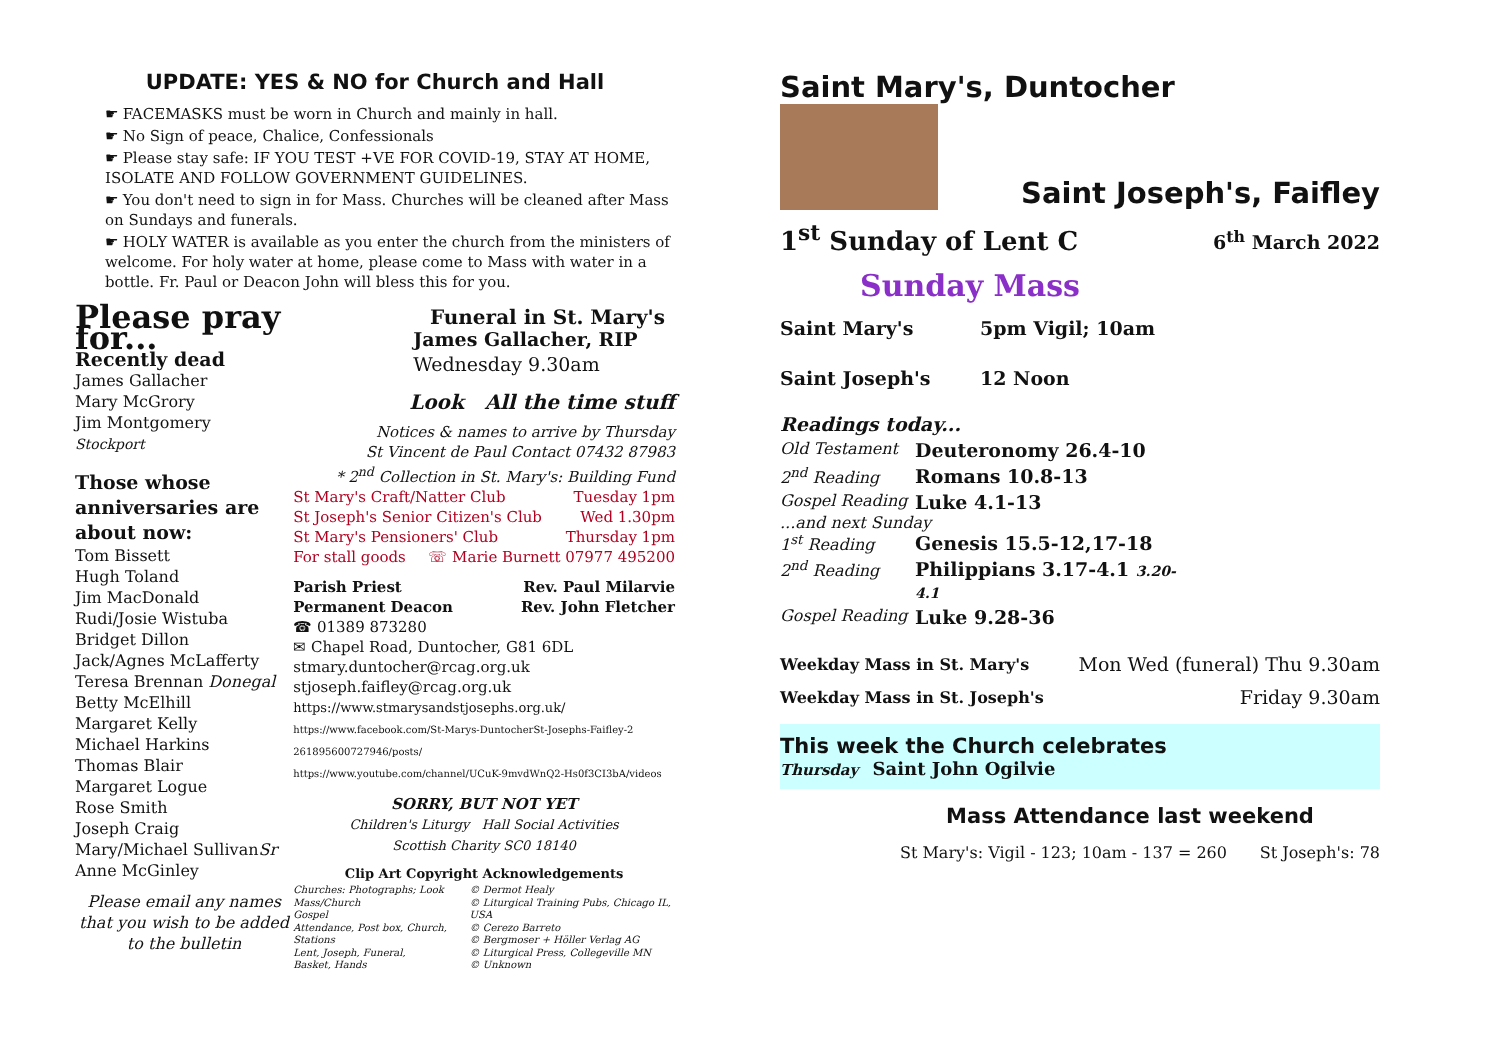UPDATE: YES & NO for Church and Hall
☛ FACEMASKS must be worn in Church and mainly in hall.
☛ No Sign of peace, Chalice, Confessionals
☛ Please stay safe: IF YOU TEST +VE FOR COVID-19, STAY AT HOME, ISOLATE AND FOLLOW GOVERNMENT GUIDELINES.
☛ You don't need to sign in for Mass. Churches will be cleaned after Mass on Sundays and funerals.
☛ HOLY WATER is available as you enter the church from the ministers of welcome. For holy water at home, please come to Mass with water in a bottle. Fr. Paul or Deacon John will bless this for you.
Please pray for...
Recently dead
James Gallacher
Mary McGrory
Jim Montgomery
Stockport
Those whose anniversaries are about now:
Tom Bissett
Hugh Toland
Jim MacDonald
Rudi/Josie Wistuba
Bridget Dillon
Jack/Agnes McLafferty
Teresa Brennan Donegal
Betty McElhill
Margaret Kelly
Michael Harkins
Thomas Blair
Margaret Logue
Rose Smith
Joseph Craig
Mary/Michael SullivanSr
Anne McGinley
Please email any names that you wish to be added to the bulletin
Funeral in St. Mary's
James Gallacher, RIP
Wednesday 9.30am
Look All the time stuff
Notices & names to arrive by Thursday
St Vincent de Paul Contact 07432 87983
* 2<sup>nd</sup> Collection in St. Mary's: Building Fund
St Mary's Craft/Natter Club Tuesday 1pm
St Joseph's Senior Citizen's Club Wed 1.30pm
St Mary's Pensioners' Club Thursday 1pm
For stall goods ☏ Marie Burnett 07977 495200
Parish Priest Rev. Paul Milarvie
Permanent Deacon Rev. John Fletcher
☎ 01389 873280
✉ Chapel Road, Duntocher, G81 6DL
stmary.duntocher@rcag.org.uk
stjoseph.faifley@rcag.org.uk
https://www.stmarysandstjosephs.org.uk/
https://www.facebook.com/St-Marys-DuntocherSt-Josephs-Faifley-2 261895600727946/posts/
https://www.youtube.com/channel/UCuK-9mvdWnQ2-Hs0f3CI3bA/videos
SORRY, BUT NOT YET
Children's Liturgy Hall Social Activities
Scottish Charity SC0 18140
Clip Art Copyright Acknowledgements
Churches: Photographs; Look
Mass/Church
Gospel
Attendance, Post box, Church, Stations
Lent, Joseph, Funeral,
Basket, Hands
© Dermot Healy
© Liturgical Training Pubs, Chicago IL, USA
© Cerezo Barreto
© Bergmoser + Höller Verlag AG
© Liturgical Press, Collegeville MN
© Unknown
Saint Mary's, Duntocher
Saint Joseph's, Faifley
1<sup>st</sup> Sunday of Lent C 6<sup>th</sup> March 2022
Sunday Mass
Saint Mary's 5pm Vigil; 10am
Saint Joseph's 12 Noon
Readings today...
Old Testament Deuteronomy 26.4-10 2<sup>nd</sup> Reading Romans 10.8-13 Gospel Reading Luke 4.1-13
...and next Sunday
1<sup>st</sup> Reading Genesis 15.5-12,17-18 2<sup>nd</sup> Reading Philippians 3.17-4.1 3.20-4.1 Gospel Reading Luke 9.28-36
Weekday Mass in St. Mary's Mon Wed (funeral) Thu 9.30am
Weekday Mass in St. Joseph's Friday 9.30am
This week the Church celebrates
Thursday Saint John Ogilvie
Mass Attendance last weekend
St Mary's: Vigil - 123; 10am - 137 = 260 St Joseph's: 78